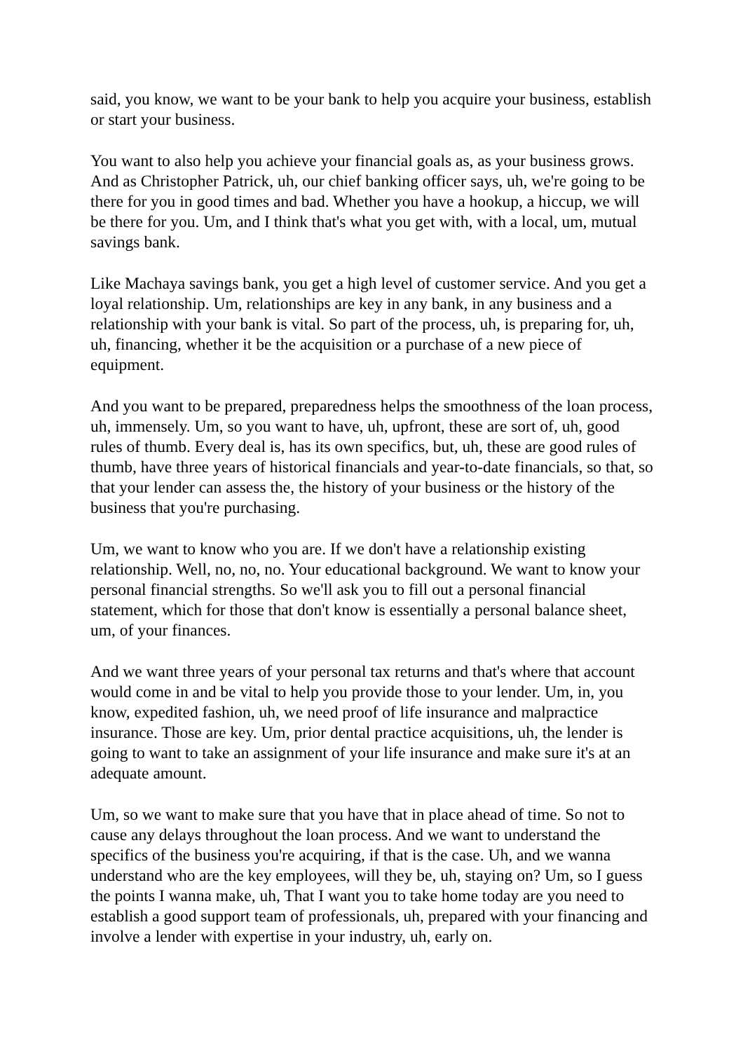said, you know, we want to be your bank to help you acquire your business, establish or start your business.
You want to also help you achieve your financial goals as, as your business grows. And as Christopher Patrick, uh, our chief banking officer says, uh, we're going to be there for you in good times and bad. Whether you have a hookup, a hiccup, we will be there for you. Um, and I think that's what you get with, with a local, um, mutual savings bank.
Like Machaya savings bank, you get a high level of customer service. And you get a loyal relationship. Um, relationships are key in any bank, in any business and a relationship with your bank is vital. So part of the process, uh, is preparing for, uh, uh, financing, whether it be the acquisition or a purchase of a new piece of equipment.
And you want to be prepared, preparedness helps the smoothness of the loan process, uh, immensely. Um, so you want to have, uh, upfront, these are sort of, uh, good rules of thumb. Every deal is, has its own specifics, but, uh, these are good rules of thumb, have three years of historical financials and year-to-date financials, so that, so that your lender can assess the, the history of your business or the history of the business that you're purchasing.
Um, we want to know who you are. If we don't have a relationship existing relationship. Well, no, no, no. Your educational background. We want to know your personal financial strengths. So we'll ask you to fill out a personal financial statement, which for those that don't know is essentially a personal balance sheet, um, of your finances.
And we want three years of your personal tax returns and that's where that account would come in and be vital to help you provide those to your lender. Um, in, you know, expedited fashion, uh, we need proof of life insurance and malpractice insurance. Those are key. Um, prior dental practice acquisitions, uh, the lender is going to want to take an assignment of your life insurance and make sure it's at an adequate amount.
Um, so we want to make sure that you have that in place ahead of time. So not to cause any delays throughout the loan process. And we want to understand the specifics of the business you're acquiring, if that is the case. Uh, and we wanna understand who are the key employees, will they be, uh, staying on? Um, so I guess the points I wanna make, uh, That I want you to take home today are you need to establish a good support team of professionals, uh, prepared with your financing and involve a lender with expertise in your industry, uh, early on.